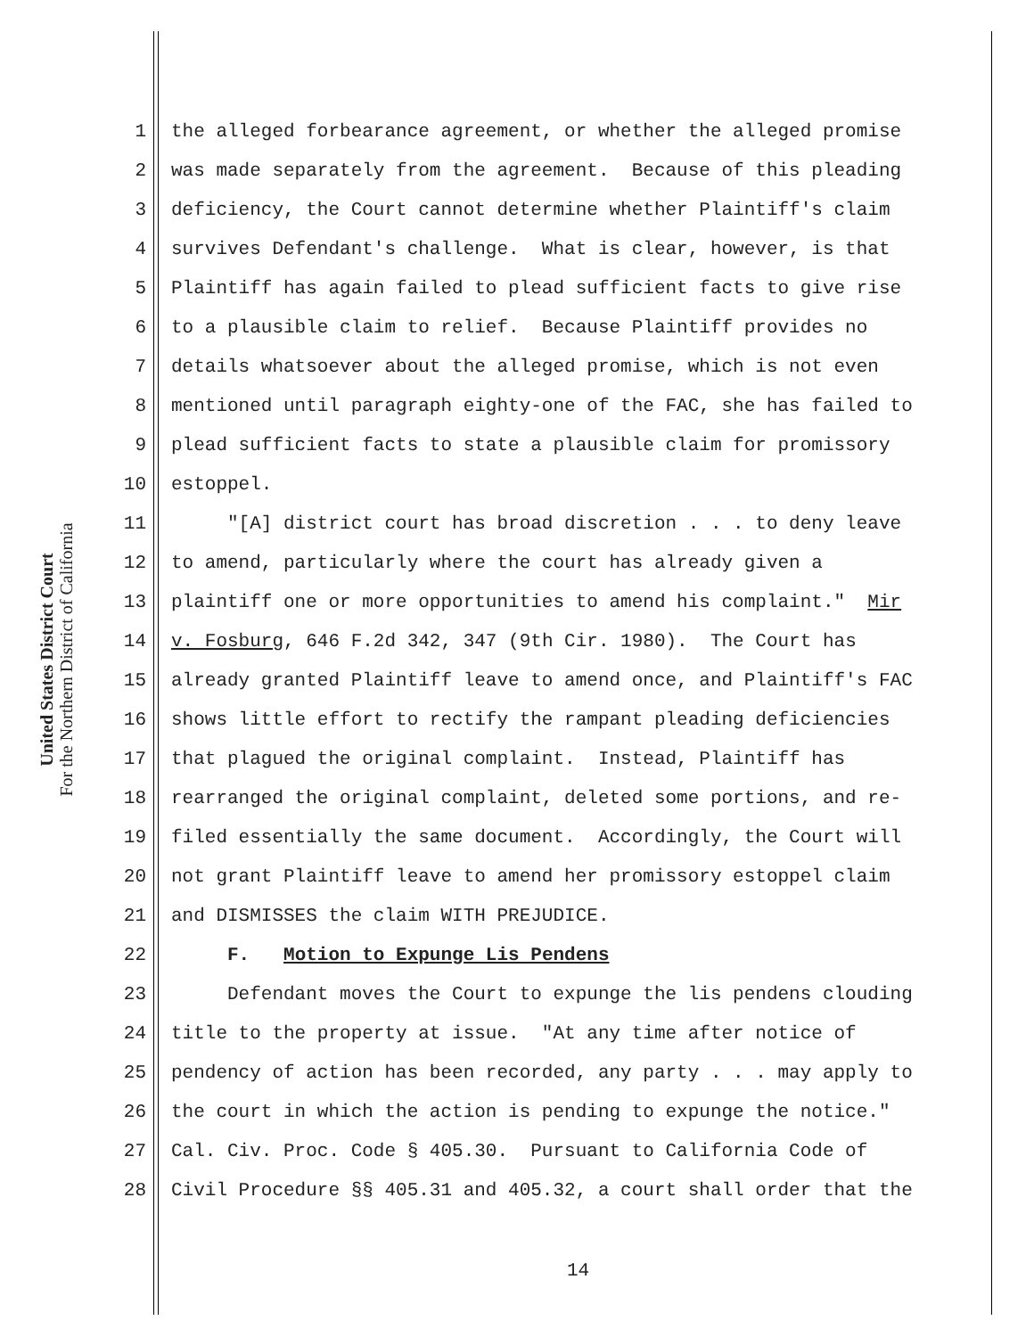United States District Court
For the Northern District of California
1 the alleged forbearance agreement, or whether the alleged promise
2 was made separately from the agreement. Because of this pleading
3 deficiency, the Court cannot determine whether Plaintiff's claim
4 survives Defendant's challenge. What is clear, however, is that
5 Plaintiff has again failed to plead sufficient facts to give rise
6 to a plausible claim to relief. Because Plaintiff provides no
7 details whatsoever about the alleged promise, which is not even
8 mentioned until paragraph eighty-one of the FAC, she has failed to
9 plead sufficient facts to state a plausible claim for promissory
10 estoppel.
11 "[A] district court has broad discretion . . . to deny leave
12 to amend, particularly where the court has already given a
13 plaintiff one or more opportunities to amend his complaint." Mir
14 v. Fosburg, 646 F.2d 342, 347 (9th Cir. 1980). The Court has
15 already granted Plaintiff leave to amend once, and Plaintiff's FAC
16 shows little effort to rectify the rampant pleading deficiencies
17 that plagued the original complaint. Instead, Plaintiff has
18 rearranged the original complaint, deleted some portions, and re-
19 filed essentially the same document. Accordingly, the Court will
20 not grant Plaintiff leave to amend her promissory estoppel claim
21 and DISMISSES the claim WITH PREJUDICE.
22 F. Motion to Expunge Lis Pendens
23 Defendant moves the Court to expunge the lis pendens clouding
24 title to the property at issue. "At any time after notice of
25 pendency of action has been recorded, any party . . . may apply to
26 the court in which the action is pending to expunge the notice."
27 Cal. Civ. Proc. Code § 405.30. Pursuant to California Code of
28 Civil Procedure §§ 405.31 and 405.32, a court shall order that the
14